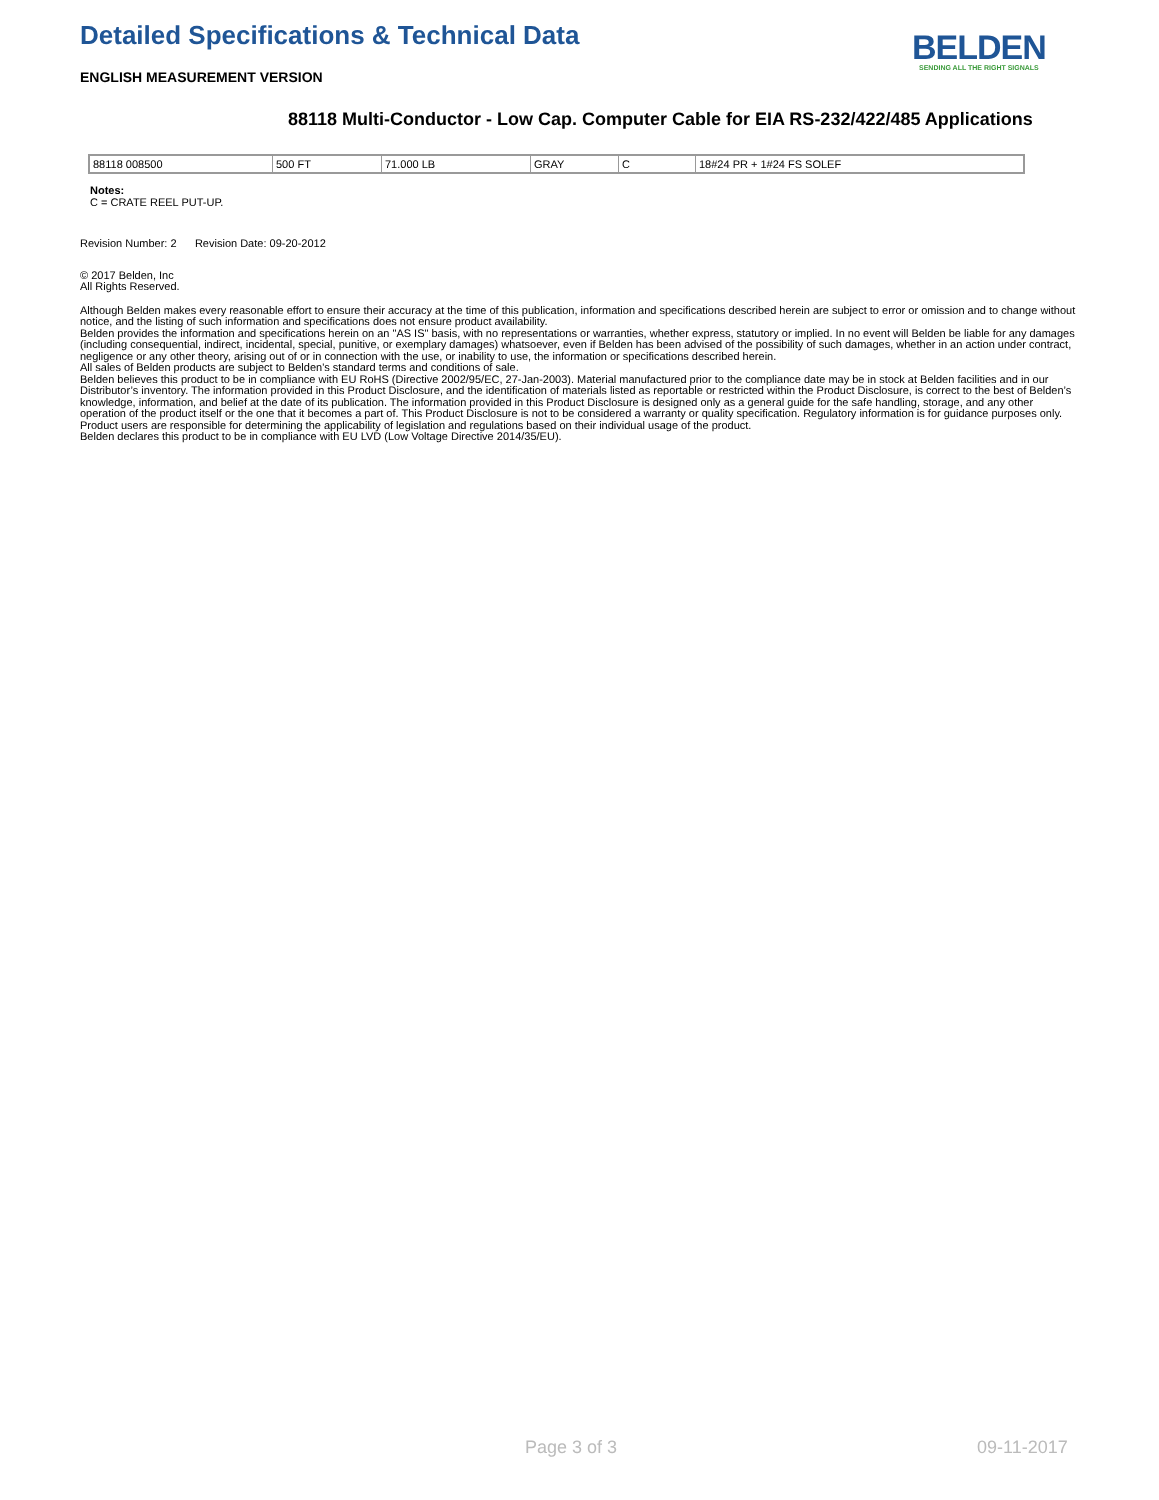Detailed Specifications & Technical Data
ENGLISH MEASUREMENT VERSION
88118 Multi-Conductor - Low Cap. Computer Cable for EIA RS-232/422/485 Applications
| 88118 008500 | 500 FT | 71.000 LB | GRAY | C | 18#24 PR + 1#24 FS SOLEF |
Notes:
C = CRATE REEL PUT-UP.
Revision Number: 2 Revision Date: 09-20-2012
© 2017 Belden, Inc
All Rights Reserved.
Although Belden makes every reasonable effort to ensure their accuracy at the time of this publication, information and specifications described herein are subject to error or omission and to change without notice, and the listing of such information and specifications does not ensure product availability.
Belden provides the information and specifications herein on an "AS IS" basis, with no representations or warranties, whether express, statutory or implied. In no event will Belden be liable for any damages (including consequential, indirect, incidental, special, punitive, or exemplary damages) whatsoever, even if Belden has been advised of the possibility of such damages, whether in an action under contract, negligence or any other theory, arising out of or in connection with the use, or inability to use, the information or specifications described herein.
All sales of Belden products are subject to Belden's standard terms and conditions of sale.
Belden believes this product to be in compliance with EU RoHS (Directive 2002/95/EC, 27-Jan-2003). Material manufactured prior to the compliance date may be in stock at Belden facilities and in our Distributor’s inventory. The information provided in this Product Disclosure, and the identification of materials listed as reportable or restricted within the Product Disclosure, is correct to the best of Belden’s knowledge, information, and belief at the date of its publication. The information provided in this Product Disclosure is designed only as a general guide for the safe handling, storage, and any other operation of the product itself or the one that it becomes a part of. This Product Disclosure is not to be considered a warranty or quality specification. Regulatory information is for guidance purposes only. Product users are responsible for determining the applicability of legislation and regulations based on their individual usage of the product.
Belden declares this product to be in compliance with EU LVD (Low Voltage Directive 2014/35/EU).
BELDEN
SENDING ALL THE RIGHT SIGNALS
Page 3 of 3 09-11-2017